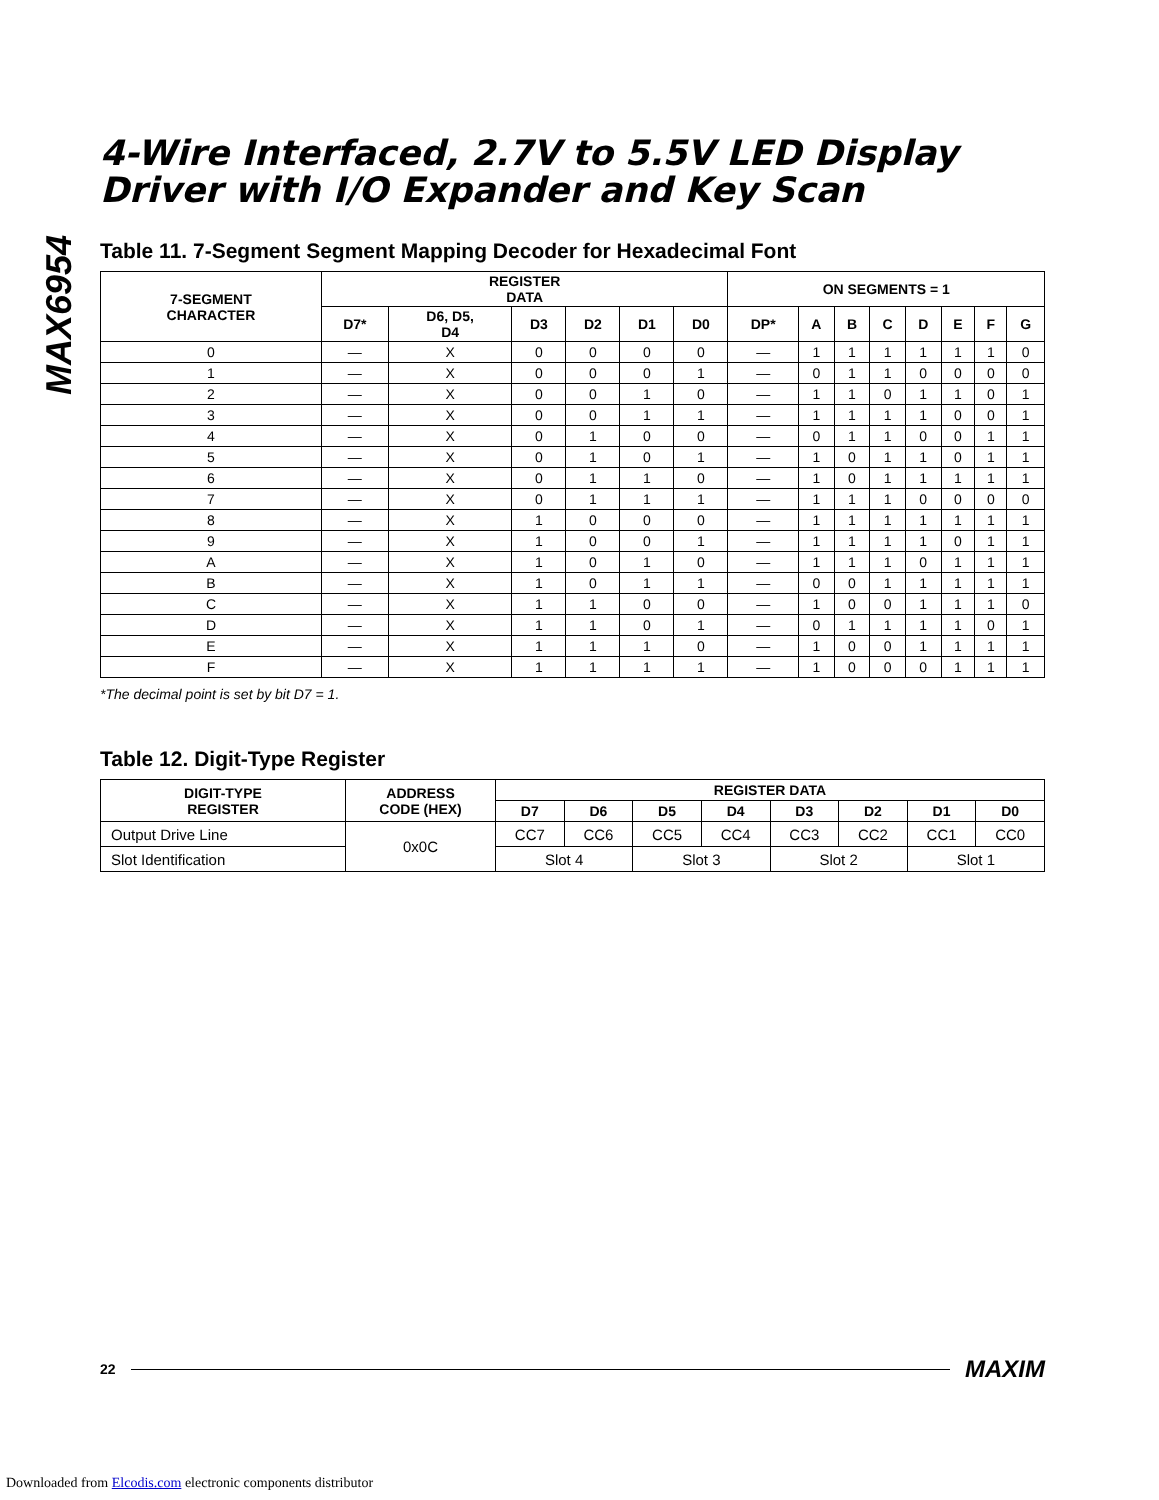MAX6954
4-Wire Interfaced, 2.7V to 5.5V LED Display
Driver with I/O Expander and Key Scan
Table 11. 7-Segment Segment Mapping Decoder for Hexadecimal Font
| 7-SEGMENT CHARACTER | REGISTER DATA | | | | | | ON SEGMENTS = 1 | | | | | | | |
| --- | --- | --- | --- | --- | --- | --- | --- | --- | --- | --- | --- | --- | --- | --- |
| | D7* | D6, D5, D4 | D3 | D2 | D1 | D0 | DP* | A | B | C | D | E | F | G |
| 0 | — | X | 0 | 0 | 0 | 0 | — | 1 | 1 | 1 | 1 | 1 | 1 | 0 |
| 1 | — | X | 0 | 0 | 0 | 1 | — | 0 | 1 | 1 | 0 | 0 | 0 | 0 |
| 2 | — | X | 0 | 0 | 1 | 0 | — | 1 | 1 | 0 | 1 | 1 | 0 | 1 |
| 3 | — | X | 0 | 0 | 1 | 1 | — | 1 | 1 | 1 | 1 | 0 | 0 | 1 |
| 4 | — | X | 0 | 1 | 0 | 0 | — | 0 | 1 | 1 | 0 | 0 | 1 | 1 |
| 5 | — | X | 0 | 1 | 0 | 1 | — | 1 | 0 | 1 | 1 | 0 | 1 | 1 |
| 6 | — | X | 0 | 1 | 1 | 0 | — | 1 | 0 | 1 | 1 | 1 | 1 | 1 |
| 7 | — | X | 0 | 1 | 1 | 1 | — | 1 | 1 | 1 | 0 | 0 | 0 | 0 |
| 8 | — | X | 1 | 0 | 0 | 0 | — | 1 | 1 | 1 | 1 | 1 | 1 | 1 |
| 9 | — | X | 1 | 0 | 0 | 1 | — | 1 | 1 | 1 | 1 | 0 | 1 | 1 |
| A | — | X | 1 | 0 | 1 | 0 | — | 1 | 1 | 1 | 0 | 1 | 1 | 1 |
| B | — | X | 1 | 0 | 1 | 1 | — | 0 | 0 | 1 | 1 | 1 | 1 | 1 |
| C | — | X | 1 | 1 | 0 | 0 | — | 1 | 0 | 0 | 1 | 1 | 1 | 0 |
| D | — | X | 1 | 1 | 0 | 1 | — | 0 | 1 | 1 | 1 | 1 | 0 | 1 |
| E | — | X | 1 | 1 | 1 | 0 | — | 1 | 0 | 0 | 1 | 1 | 1 | 1 |
| F | — | X | 1 | 1 | 1 | 1 | — | 1 | 0 | 0 | 0 | 1 | 1 | 1 |
*The decimal point is set by bit D7 = 1.
Table 12. Digit-Type Register
| DIGIT-TYPE REGISTER | ADDRESS CODE (HEX) | REGISTER DATA | | | | | | | |
| --- | --- | --- | --- | --- | --- | --- | --- | --- | --- |
| | | D7 | D6 | D5 | D4 | D3 | D2 | D1 | D0 |
| Output Drive Line | 0x0C | CC7 | CC6 | CC5 | CC4 | CC3 | CC2 | CC1 | CC0 |
| Slot Identification | | Slot 4 | | Slot 3 | | Slot 2 | | Slot 1 | |
22 MAXIM
Downloaded from Elcodis.com electronic components distributor